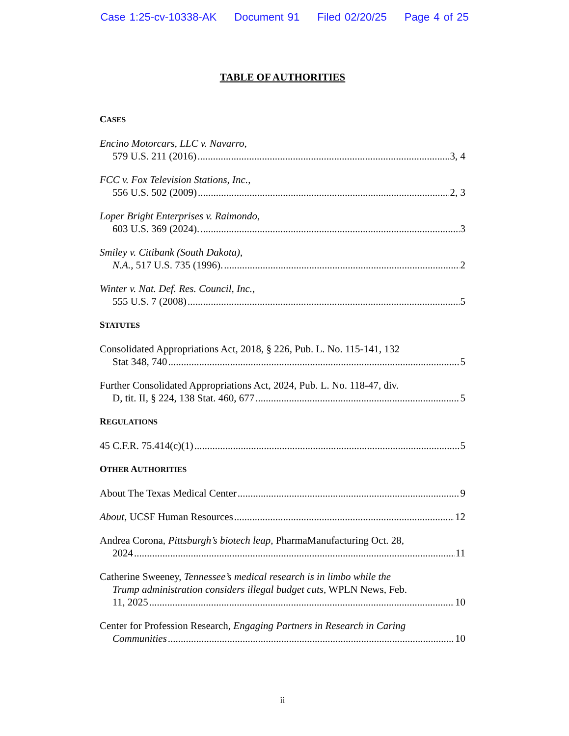Case 1:25-cv-10338-AK Document 91 Filed 02/20/25 Page 4 of 25
TABLE OF AUTHORITIES
CASES
Encino Motorcars, LLC v. Navarro,
579 U.S. 211 (2016) 3, 4
FCC v. Fox Television Stations, Inc.,
556 U.S. 502 (2009) 2, 3
Loper Bright Enterprises v. Raimondo,
603 U.S. 369 (2024). 3
Smiley v. Citibank (South Dakota),
N.A., 517 U.S. 735 (1996). 2
Winter v. Nat. Def. Res. Council, Inc.,
555 U.S. 7 (2008) 5
STATUTES
Consolidated Appropriations Act, 2018, § 226, Pub. L. No. 115-141, 132
Stat 348, 740 5
Further Consolidated Appropriations Act, 2024, Pub. L. No. 118-47, div.
D, tit. II, § 224, 138 Stat. 460, 677 5
REGULATIONS
45 C.F.R. 75.414(c)(1) 5
OTHER AUTHORITIES
About The Texas Medical Center 9
About, UCSF Human Resources 12
Andrea Corona, Pittsburgh’s biotech leap, PharmaManufacturing Oct. 28,
2024 11
Catherine Sweeney, Tennessee’s medical research is in limbo while the
Trump administration considers illegal budget cuts, WPLN News, Feb.
11, 2025 10
Center for Profession Research, Engaging Partners in Research in Caring
Communities 10
ii